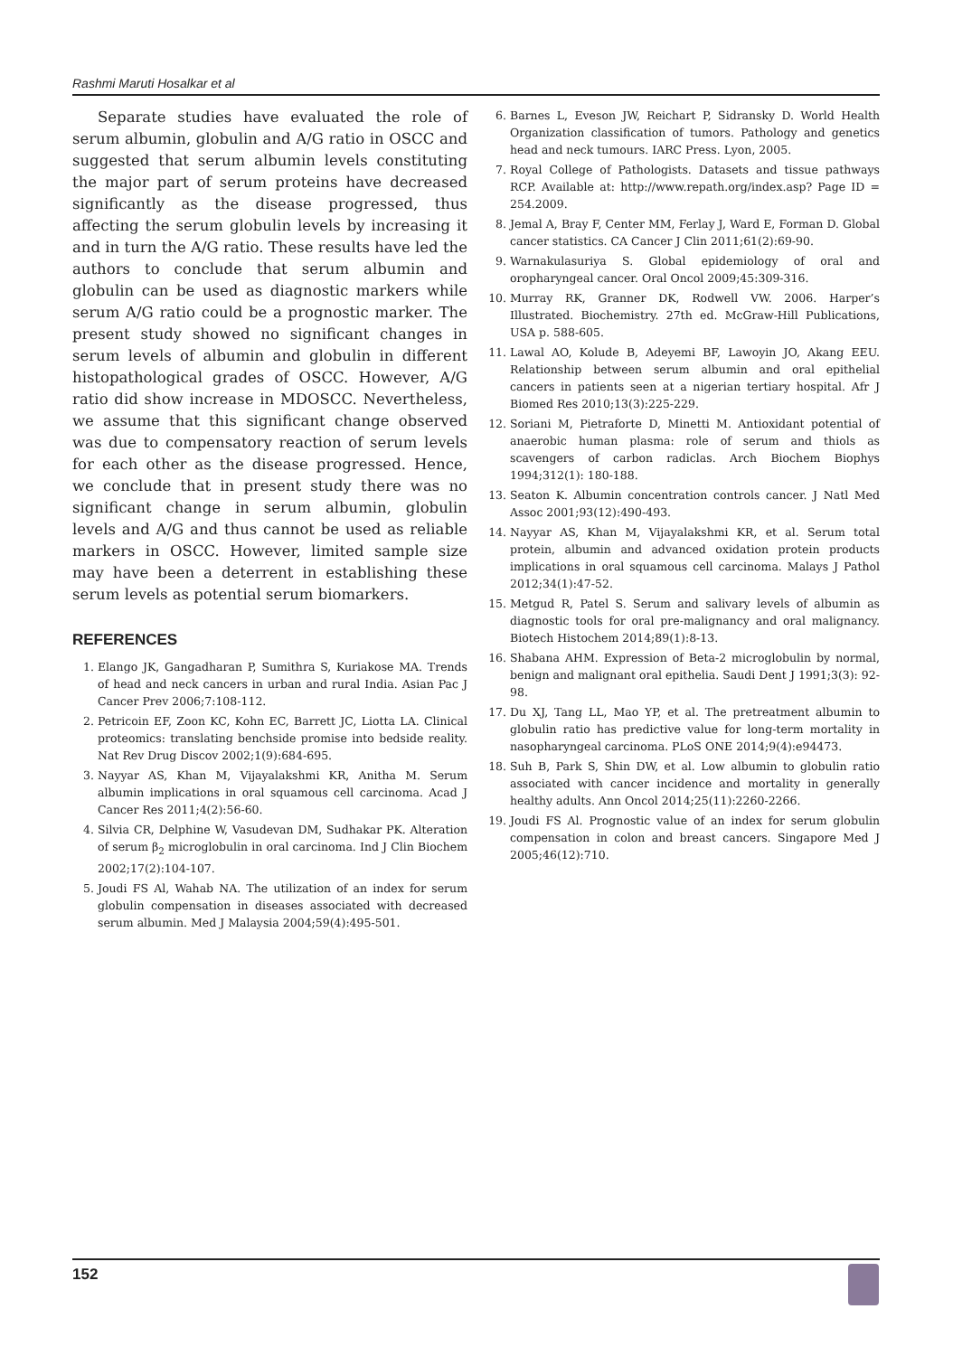Rashmi Maruti Hosalkar et al
Separate studies have evaluated the role of serum albumin, globulin and A/G ratio in OSCC and suggested that serum albumin levels constituting the major part of serum proteins have decreased significantly as the disease progressed, thus affecting the serum globulin levels by increasing it and in turn the A/G ratio. These results have led the authors to conclude that serum albumin and globulin can be used as diagnostic markers while serum A/G ratio could be a prognostic marker. The present study showed no significant changes in serum levels of albumin and globulin in different histopathological grades of OSCC. However, A/G ratio did show increase in MDOSCC. Nevertheless, we assume that this significant change observed was due to compensatory reaction of serum levels for each other as the disease progressed. Hence, we conclude that in present study there was no significant change in serum albumin, globulin levels and A/G and thus cannot be used as reliable markers in OSCC. However, limited sample size may have been a deterrent in establishing these serum levels as potential serum biomarkers.
REFERENCES
1. Elango JK, Gangadharan P, Sumithra S, Kuriakose MA. Trends of head and neck cancers in urban and rural India. Asian Pac J Cancer Prev 2006;7:108-112.
2. Petricoin EF, Zoon KC, Kohn EC, Barrett JC, Liotta LA. Clinical proteomics: translating benchside promise into bedside reality. Nat Rev Drug Discov 2002;1(9):684-695.
3. Nayyar AS, Khan M, Vijayalakshmi KR, Anitha M. Serum albumin implications in oral squamous cell carcinoma. Acad J Cancer Res 2011;4(2):56-60.
4. Silvia CR, Delphine W, Vasudevan DM, Sudhakar PK. Alteration of serum β<sub>2</sub> microglobulin in oral carcinoma. Ind J Clin Biochem 2002;17(2):104-107.
5. Joudi FS Al, Wahab NA. The utilization of an index for serum globulin compensation in diseases associated with decreased serum albumin. Med J Malaysia 2004;59(4):495-501.
6. Barnes L, Eveson JW, Reichart P, Sidransky D. World Health Organization classification of tumors. Pathology and genetics head and neck tumours. IARC Press. Lyon, 2005.
7. Royal College of Pathologists. Datasets and tissue pathways RCP. Available at: http://www.repath.org/index.asp? Page ID = 254.2009.
8. Jemal A, Bray F, Center MM, Ferlay J, Ward E, Forman D. Global cancer statistics. CA Cancer J Clin 2011;61(2):69-90.
9. Warnakulasuriya S. Global epidemiology of oral and oropharyngeal cancer. Oral Oncol 2009;45:309-316.
10. Murray RK, Granner DK, Rodwell VW. 2006. Harper’s Illustrated. Biochemistry. 27th ed. McGraw-Hill Publications, USA p. 588-605.
11. Lawal AO, Kolude B, Adeyemi BF, Lawoyin JO, Akang EEU. Relationship between serum albumin and oral epithelial cancers in patients seen at a nigerian tertiary hospital. Afr J Biomed Res 2010;13(3):225-229.
12. Soriani M, Pietraforte D, Minetti M. Antioxidant potential of anaerobic human plasma: role of serum and thiols as scavengers of carbon radiclas. Arch Biochem Biophys 1994;312(1): 180-188.
13. Seaton K. Albumin concentration controls cancer. J Natl Med Assoc 2001;93(12):490-493.
14. Nayyar AS, Khan M, Vijayalakshmi KR, et al. Serum total protein, albumin and advanced oxidation protein products implications in oral squamous cell carcinoma. Malays J Pathol 2012;34(1):47-52.
15. Metgud R, Patel S. Serum and salivary levels of albumin as diagnostic tools for oral pre-malignancy and oral malignancy. Biotech Histochem 2014;89(1):8-13.
16. Shabana AHM. Expression of Beta-2 microglobulin by normal, benign and malignant oral epithelia. Saudi Dent J 1991;3(3): 92-98.
17. Du XJ, Tang LL, Mao YP, et al. The pretreatment albumin to globulin ratio has predictive value for long-term mortality in nasopharyngeal carcinoma. PLoS ONE 2014;9(4):e94473.
18. Suh B, Park S, Shin DW, et al. Low albumin to globulin ratio associated with cancer incidence and mortality in generally healthy adults. Ann Oncol 2014;25(11):2260-2266.
19. Joudi FS Al. Prognostic value of an index for serum globulin compensation in colon and breast cancers. Singapore Med J 2005;46(12):710.
152